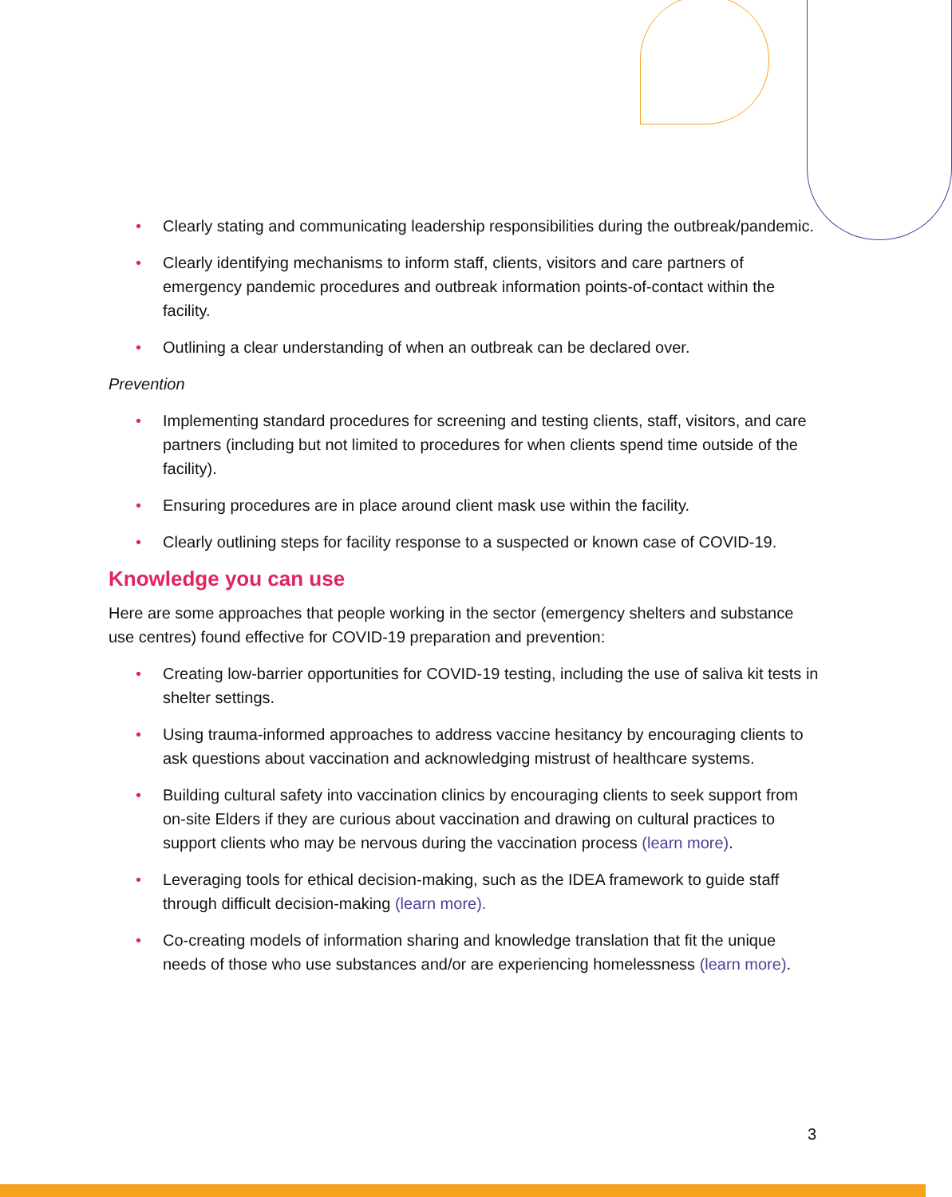• Clearly stating and communicating leadership responsibilities during the outbreak/pandemic.
• Clearly identifying mechanisms to inform staff, clients, visitors and care partners of emergency pandemic procedures and outbreak information points-of-contact within the facility.
• Outlining a clear understanding of when an outbreak can be declared over.
Prevention
• Implementing standard procedures for screening and testing clients, staff, visitors, and care partners (including but not limited to procedures for when clients spend time outside of the facility).
• Ensuring procedures are in place around client mask use within the facility.
• Clearly outlining steps for facility response to a suspected or known case of COVID-19.
Knowledge you can use
Here are some approaches that people working in the sector (emergency shelters and substance use centres) found effective for COVID-19 preparation and prevention:
• Creating low-barrier opportunities for COVID-19 testing, including the use of saliva kit tests in shelter settings.
• Using trauma-informed approaches to address vaccine hesitancy by encouraging clients to ask questions about vaccination and acknowledging mistrust of healthcare systems.
• Building cultural safety into vaccination clinics by encouraging clients to seek support from on-site Elders if they are curious about vaccination and drawing on cultural practices to support clients who may be nervous during the vaccination process (learn more).
• Leveraging tools for ethical decision-making, such as the IDEA framework to guide staff through difficult decision-making (learn more).
• Co-creating models of information sharing and knowledge translation that fit the unique needs of those who use substances and/or are experiencing homelessness (learn more).
3